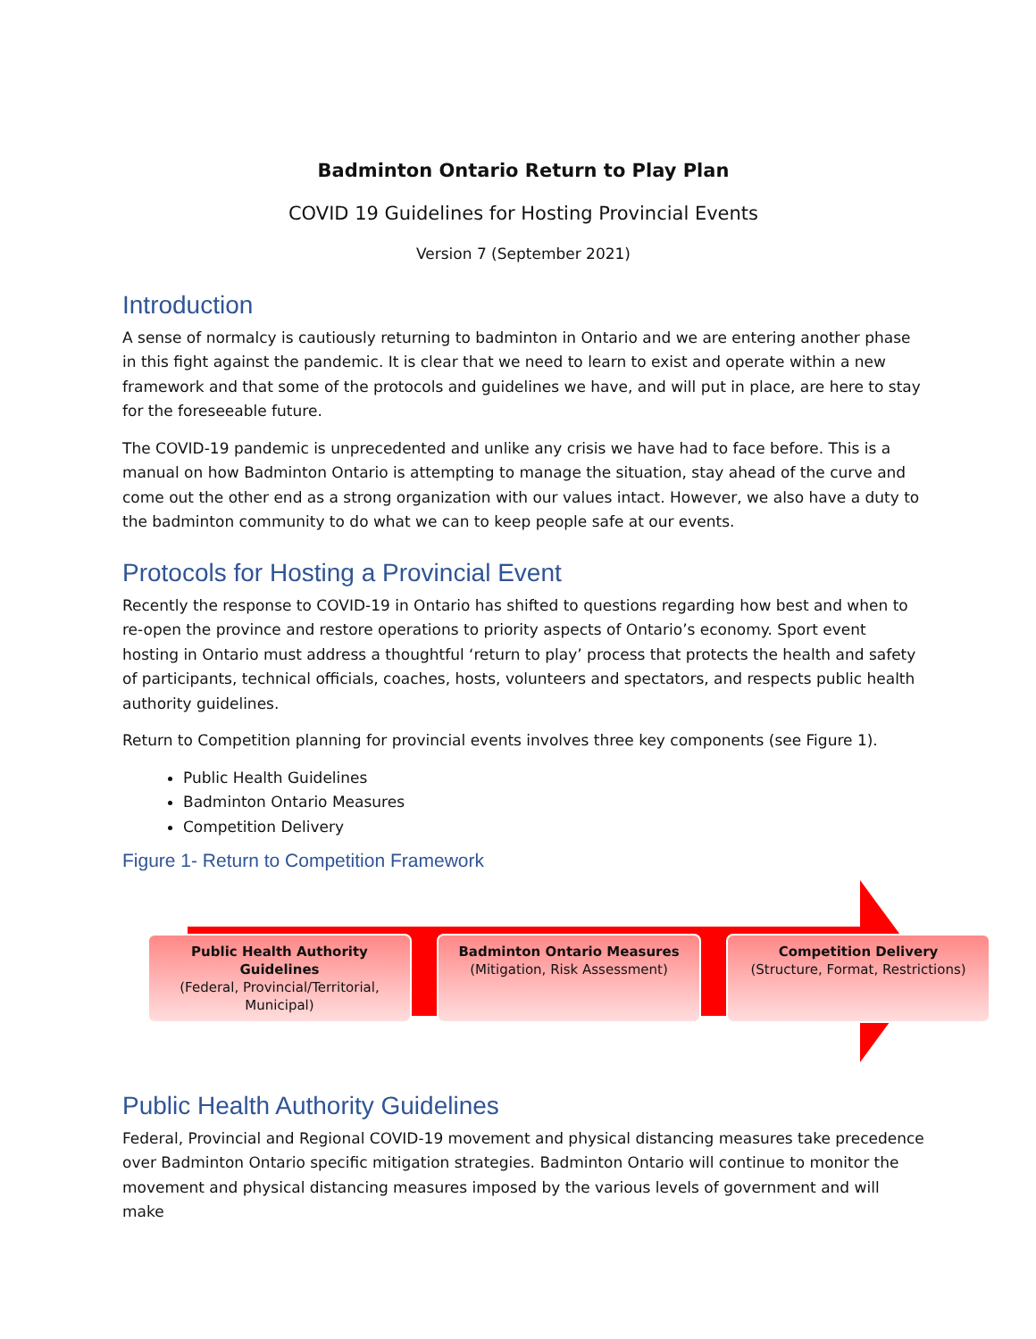Badminton Ontario Return to Play Plan
COVID 19 Guidelines for Hosting Provincial Events
Version 7 (September 2021)
Introduction
A sense of normalcy is cautiously returning to badminton in Ontario and we are entering another phase in this fight against the pandemic. It is clear that we need to learn to exist and operate within a new framework and that some of the protocols and guidelines we have, and will put in place, are here to stay for the foreseeable future.
The COVID-19 pandemic is unprecedented and unlike any crisis we have had to face before. This is a manual on how Badminton Ontario is attempting to manage the situation, stay ahead of the curve and come out the other end as a strong organization with our values intact. However, we also have a duty to the badminton community to do what we can to keep people safe at our events.
Protocols for Hosting a Provincial Event
Recently the response to COVID-19 in Ontario has shifted to questions regarding how best and when to re-open the province and restore operations to priority aspects of Ontario’s economy. Sport event hosting in Ontario must address a thoughtful ‘return to play’ process that protects the health and safety of participants, technical officials, coaches, hosts, volunteers and spectators, and respects public health authority guidelines.
Return to Competition planning for provincial events involves three key components (see Figure 1).
Public Health Guidelines
Badminton Ontario Measures
Competition Delivery
Figure 1- Return to Competition Framework
Public Health Authority Guidelines
(Federal, Provincial/Territorial, Municipal)
Badminton Ontario Measures
(Mitigation, Risk Assessment)
Competition Delivery
(Structure, Format, Restrictions)
Public Health Authority Guidelines
Federal, Provincial and Regional COVID-19 movement and physical distancing measures take precedence over Badminton Ontario specific mitigation strategies. Badminton Ontario will continue to monitor the movement and physical distancing measures imposed by the various levels of government and will make